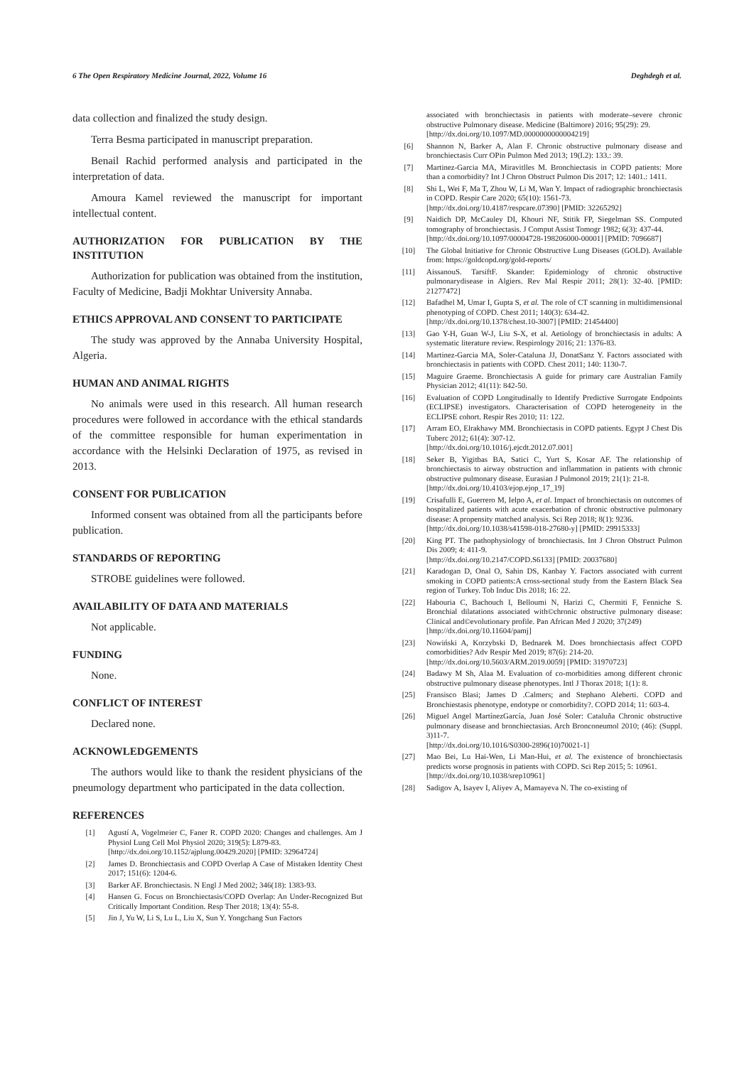6 The Open Respiratory Medicine Journal, 2022, Volume 16 Deghdegh et al.
data collection and finalized the study design.
Terra Besma participated in manuscript preparation.
Benail Rachid performed analysis and participated in the interpretation of data.
Amoura Kamel reviewed the manuscript for important intellectual content.
AUTHORIZATION FOR PUBLICATION BY THE INSTITUTION
Authorization for publication was obtained from the institution, Faculty of Medicine, Badji Mokhtar University Annaba.
ETHICS APPROVAL AND CONSENT TO PARTICIPATE
The study was approved by the Annaba University Hospital, Algeria.
HUMAN AND ANIMAL RIGHTS
No animals were used in this research. All human research procedures were followed in accordance with the ethical standards of the committee responsible for human experimentation in accordance with the Helsinki Declaration of 1975, as revised in 2013.
CONSENT FOR PUBLICATION
Informed consent was obtained from all the participants before publication.
STANDARDS OF REPORTING
STROBE guidelines were followed.
AVAILABILITY OF DATA AND MATERIALS
Not applicable.
FUNDING
None.
CONFLICT OF INTEREST
Declared none.
ACKNOWLEDGEMENTS
The authors would like to thank the resident physicians of the pneumology department who participated in the data collection.
REFERENCES
[1] Agustí A, Vogelmeier C, Faner R. COPD 2020: Changes and challenges. Am J Physiol Lung Cell Mol Physiol 2020; 319(5): L879-83.
[http://dx.doi.org/10.1152/ajplung.00429.2020] [PMID: 32964724]
[2] James D. Bronchiectasis and COPD Overlap A Case of Mistaken Identity Chest 2017; 151(6): 1204-6.
[3] Barker AF. Bronchiectasis. N Engl J Med 2002; 346(18): 1383-93.
[4] Hansen G. Focus on Bronchiectasis/COPD Overlap: An Under-Recognized But Critically Important Condition. Resp Ther 2018; 13(4): 55-8.
[5] Jin J, Yu W, Li S, Lu L, Liu X, Sun Y. Yongchang Sun Factors
associated with bronchiectasis in patients with moderate–severe chronic obstructive Pulmonary disease. Medicine (Baltimore) 2016; 95(29): 29.
[http://dx.doi.org/10.1097/MD.0000000000004219]
[6] Shannon N, Barker A, Alan F. Chronic obstructive pulmonary disease and bronchiectasis Curr OPin Pulmon Med 2013; 19(I.2): 133.: 39.
[7] Martinez-Garcia MA, Miravitlles M. Bronchiectasis in COPD patients: More than a comorbidity? Int J Chron Obstruct Pulmon Dis 2017; 12: 1401.: 1411.
[8] Shi L, Wei F, Ma T, Zhou W, Li M, Wan Y. Impact of radiographic bronchiectasis in COPD. Respir Care 2020; 65(10): 1561-73.
[http://dx.doi.org/10.4187/respcare.07390] [PMID: 32265292]
[9] Naidich DP, McCauley DI, Khouri NF, Stitik FP, Siegelman SS. Computed tomography of bronchiectasis. J Comput Assist Tomogr 1982; 6(3): 437-44.
[http://dx.doi.org/10.1097/00004728-198206000-00001] [PMID: 7096687]
[10] The Global Initiative for Chronic Obstructive Lung Diseases (GOLD). Available from: https://goldcopd.org/gold-reports/
[11] AissanouS. TarsiftF. Skander: Epidemiology of chronic obstructive pulmonarydisease in Algiers. Rev Mal Respir 2011; 28(1): 32-40. [PMID: 21277472]
[12] Bafadhel M, Umar I, Gupta S, et al. The role of CT scanning in multidimensional phenotyping of COPD. Chest 2011; 140(3): 634-42.
[http://dx.doi.org/10.1378/chest.10-3007] [PMID: 21454400]
[13] Gao Y-H, Guan W-J, Liu S-X, et al. Aetiology of bronchiectasis in adults: A systematic literature review. Respirology 2016; 21: 1376-83.
[14] Martinez-Garcia MA, Soler-Cataluna JJ, DonatSanz Y. Factors associated with bronchiectasis in patients with COPD. Chest 2011; 140: 1130-7.
[15] Maguire Graeme. Bronchiectasis A guide for primary care Australian Family Physician 2012; 41(11): 842-50.
[16] Evaluation of COPD Longitudinally to Identify Predictive Surrogate Endpoints (ECLIPSE) investigators. Characterisation of COPD heterogeneity in the ECLIPSE cohort. Respir Res 2010; 11: 122.
[17] Arram EO, Elrakhawy MM. Bronchiectasis in COPD patients. Egypt J Chest Dis Tuberc 2012; 61(4): 307-12.
[http://dx.doi.org/10.1016/j.ejcdt.2012.07.001]
[18] Seker B, Yigitbas BA, Satici C, Yurt S, Kosar AF. The relationship of bronchiectasis to airway obstruction and inflammation in patients with chronic obstructive pulmonary disease. Eurasian J Pulmonol 2019; 21(1): 21-8.
[http://dx.doi.org/10.4103/ejop.ejop_17_19]
[19] Crisafulli E, Guerrero M, Ielpo A, et al. Impact of bronchiectasis on outcomes of hospitalized patients with acute exacerbation of chronic obstructive pulmonary disease: A propensity matched analysis. Sci Rep 2018; 8(1): 9236.
[http://dx.doi.org/10.1038/s41598-018-27680-y] [PMID: 29915333]
[20] King PT. The pathophysiology of bronchiectasis. Int J Chron Obstruct Pulmon Dis 2009; 4: 411-9.
[http://dx.doi.org/10.2147/COPD.S6133] [PMID: 20037680]
[21] Karadogan D, Onal O, Sahin DS, Kanbay Y. Factors associated with current smoking in COPD patients:A cross-sectional study from the Eastern Black Sea region of Turkey. Tob Induc Dis 2018; 16: 22.
[22] Habouria C, Bachouch I, Belloumi N, Harizi C, Chermiti F, Fenniche S. Bronchial dilatations associated with©chronic obstructive pulmonary disease: Clinical and©evolutionary profile. Pan African Med J 2020; 37(249)
[http://dx.doi.org/10.11604/pamj]
[23] Nowiński A, Korzybski D, Bednarek M. Does bronchiectasis affect COPD comorbidities? Adv Respir Med 2019; 87(6): 214-20.
[http://dx.doi.org/10.5603/ARM.2019.0059] [PMID: 31970723]
[24] Badawy M Sh, Alaa M. Evaluation of co-morbidities among different chronic obstructive pulmonary disease phenotypes. Intl J Thorax 2018; 1(1): 8.
[25] Fransisco Blasi; James D .Calmers; and Stephano Aleberti. COPD and Bronchiestasis phenotype, endotype or comorbidity?. COPD 2014; 11: 603-4.
[26] Miguel Angel MartínezGarcía, Juan José Soler: Cataluña Chronic obstructive pulmonary disease and bronchiectasias. Arch Bronconeumol 2010; (46): (Suppl. 3)11-7.
[http://dx.doi.org/10.1016/S0300-2896(10)70021-1]
[27] Mao Bei, Lu Hai-Wen, Li Man-Hui, et al. The existence of bronchiectasis predicts worse prognosis in patients with COPD. Sci Rep 2015; 5: 10961.
[http://dx.doi.org/10.1038/srep10961]
[28] Sadigov A, Isayev I, Aliyev A, Mamayeva N. The co-existing of